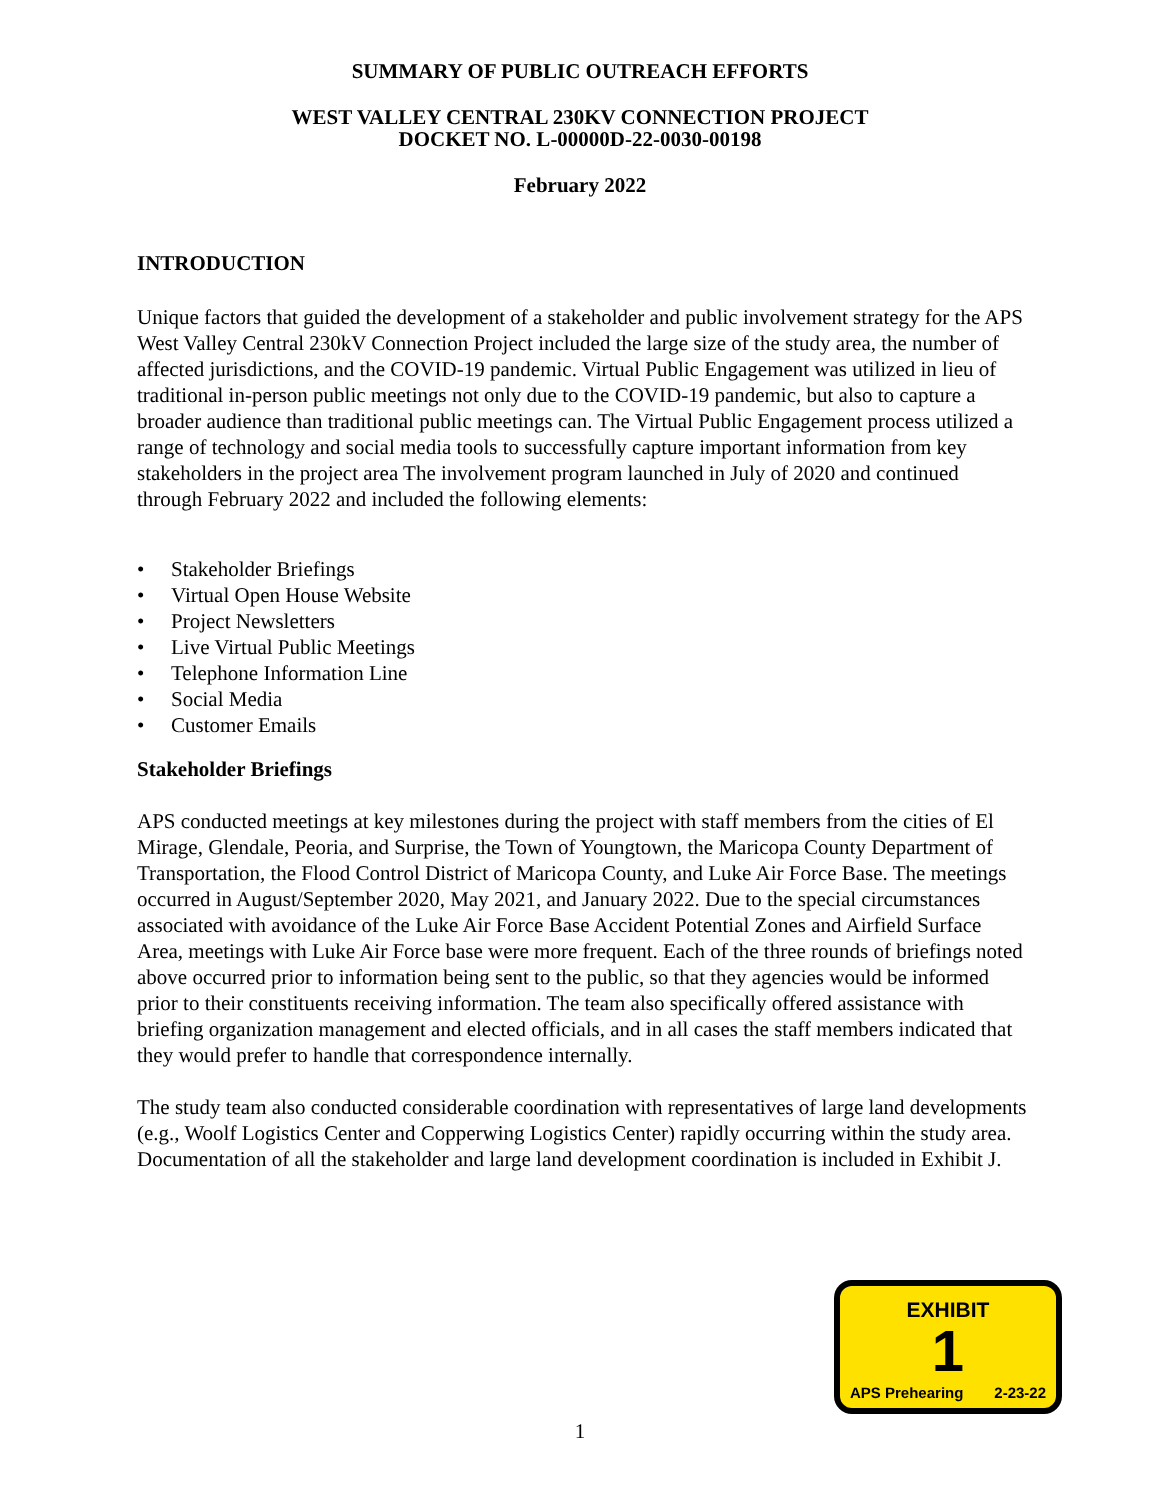SUMMARY OF PUBLIC OUTREACH EFFORTS
WEST VALLEY CENTRAL 230KV CONNECTION PROJECT
DOCKET NO. L-00000D-22-0030-00198
February 2022
INTRODUCTION
Unique factors that guided the development of a stakeholder and public involvement strategy for the APS West Valley Central 230kV Connection Project included the large size of the study area, the number of affected jurisdictions, and the COVID-19 pandemic. Virtual Public Engagement was utilized in lieu of traditional in-person public meetings not only due to the COVID-19 pandemic, but also to capture a broader audience than traditional public meetings can. The Virtual Public Engagement process utilized a range of technology and social media tools to successfully capture important information from key stakeholders in the project area The involvement program launched in July of 2020 and continued through February 2022 and included the following elements:
• Stakeholder Briefings
• Virtual Open House Website
• Project Newsletters
• Live Virtual Public Meetings
• Telephone Information Line
• Social Media
• Customer Emails
Stakeholder Briefings
APS conducted meetings at key milestones during the project with staff members from the cities of El Mirage, Glendale, Peoria, and Surprise, the Town of Youngtown, the Maricopa County Department of Transportation, the Flood Control District of Maricopa County, and Luke Air Force Base. The meetings occurred in August/September 2020, May 2021, and January 2022. Due to the special circumstances associated with avoidance of the Luke Air Force Base Accident Potential Zones and Airfield Surface Area, meetings with Luke Air Force base were more frequent. Each of the three rounds of briefings noted above occurred prior to information being sent to the public, so that they agencies would be informed prior to their constituents receiving information. The team also specifically offered assistance with briefing organization management and elected officials, and in all cases the staff members indicated that they would prefer to handle that correspondence internally.
The study team also conducted considerable coordination with representatives of large land developments (e.g., Woolf Logistics Center and Copperwing Logistics Center) rapidly occurring within the study area. Documentation of all the stakeholder and large land development coordination is included in Exhibit J.
EXHIBIT
1
APS Prehearing 2-23-22
1